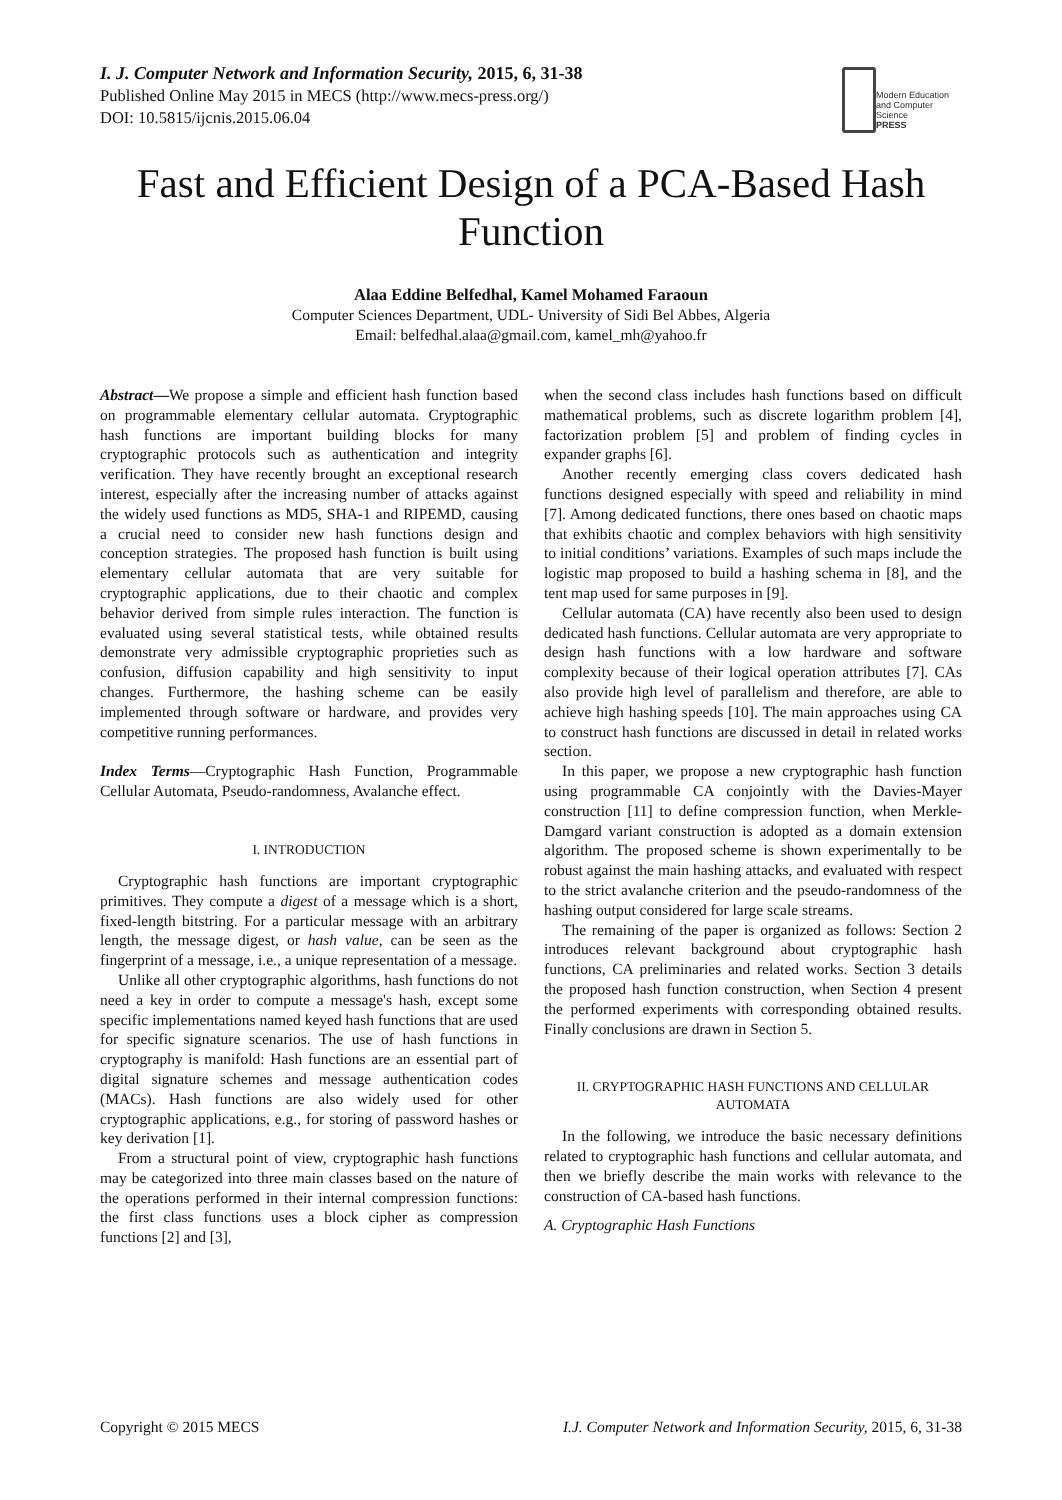I. J. Computer Network and Information Security, 2015, 6, 31-38
Published Online May 2015 in MECS (http://www.mecs-press.org/)
DOI: 10.5815/ijcnis.2015.06.04
Modern Education
and Computer Science
PRESS
Fast and Efficient Design of a PCA-Based Hash Function
Alaa Eddine Belfedhal, Kamel Mohamed Faraoun
Computer Sciences Department, UDL- University of Sidi Bel Abbes, Algeria
Email: belfedhal.alaa@gmail.com, kamel_mh@yahoo.fr
Abstract—We propose a simple and efficient hash function based on programmable elementary cellular automata. Cryptographic hash functions are important building blocks for many cryptographic protocols such as authentication and integrity verification. They have recently brought an exceptional research interest, especially after the increasing number of attacks against the widely used functions as MD5, SHA-1 and RIPEMD, causing a crucial need to consider new hash functions design and conception strategies. The proposed hash function is built using elementary cellular automata that are very suitable for cryptographic applications, due to their chaotic and complex behavior derived from simple rules interaction. The function is evaluated using several statistical tests, while obtained results demonstrate very admissible cryptographic proprieties such as confusion, diffusion capability and high sensitivity to input changes. Furthermore, the hashing scheme can be easily implemented through software or hardware, and provides very competitive running performances.
Index Terms—Cryptographic Hash Function, Programmable Cellular Automata, Pseudo-randomness, Avalanche effect.
I. INTRODUCTION
Cryptographic hash functions are important cryptographic primitives. They compute a digest of a message which is a short, fixed-length bitstring. For a particular message with an arbitrary length, the message digest, or hash value, can be seen as the fingerprint of a message, i.e., a unique representation of a message.
Unlike all other cryptographic algorithms, hash functions do not need a key in order to compute a message's hash, except some specific implementations named keyed hash functions that are used for specific signature scenarios. The use of hash functions in cryptography is manifold: Hash functions are an essential part of digital signature schemes and message authentication codes (MACs). Hash functions are also widely used for other cryptographic applications, e.g., for storing of password hashes or key derivation [1].
From a structural point of view, cryptographic hash functions may be categorized into three main classes based on the nature of the operations performed in their internal compression functions: the first class functions uses a block cipher as compression functions [2] and [3],
when the second class includes hash functions based on difficult mathematical problems, such as discrete logarithm problem [4], factorization problem [5] and problem of finding cycles in expander graphs [6].
Another recently emerging class covers dedicated hash functions designed especially with speed and reliability in mind [7]. Among dedicated functions, there ones based on chaotic maps that exhibits chaotic and complex behaviors with high sensitivity to initial conditions’ variations. Examples of such maps include the logistic map proposed to build a hashing schema in [8], and the tent map used for same purposes in [9].
Cellular automata (CA) have recently also been used to design dedicated hash functions. Cellular automata are very appropriate to design hash functions with a low hardware and software complexity because of their logical operation attributes [7]. CAs also provide high level of parallelism and therefore, are able to achieve high hashing speeds [10]. The main approaches using CA to construct hash functions are discussed in detail in related works section.
In this paper, we propose a new cryptographic hash function using programmable CA conjointly with the Davies-Mayer construction [11] to define compression function, when Merkle-Damgard variant construction is adopted as a domain extension algorithm. The proposed scheme is shown experimentally to be robust against the main hashing attacks, and evaluated with respect to the strict avalanche criterion and the pseudo-randomness of the hashing output considered for large scale streams.
The remaining of the paper is organized as follows: Section 2 introduces relevant background about cryptographic hash functions, CA preliminaries and related works. Section 3 details the proposed hash function construction, when Section 4 present the performed experiments with corresponding obtained results. Finally conclusions are drawn in Section 5.
II. CRYPTOGRAPHIC HASH FUNCTIONS AND CELLULAR AUTOMATA
In the following, we introduce the basic necessary definitions related to cryptographic hash functions and cellular automata, and then we briefly describe the main works with relevance to the construction of CA-based hash functions.
A. Cryptographic Hash Functions
Copyright © 2015 MECS I.J. Computer Network and Information Security, 2015, 6, 31-38